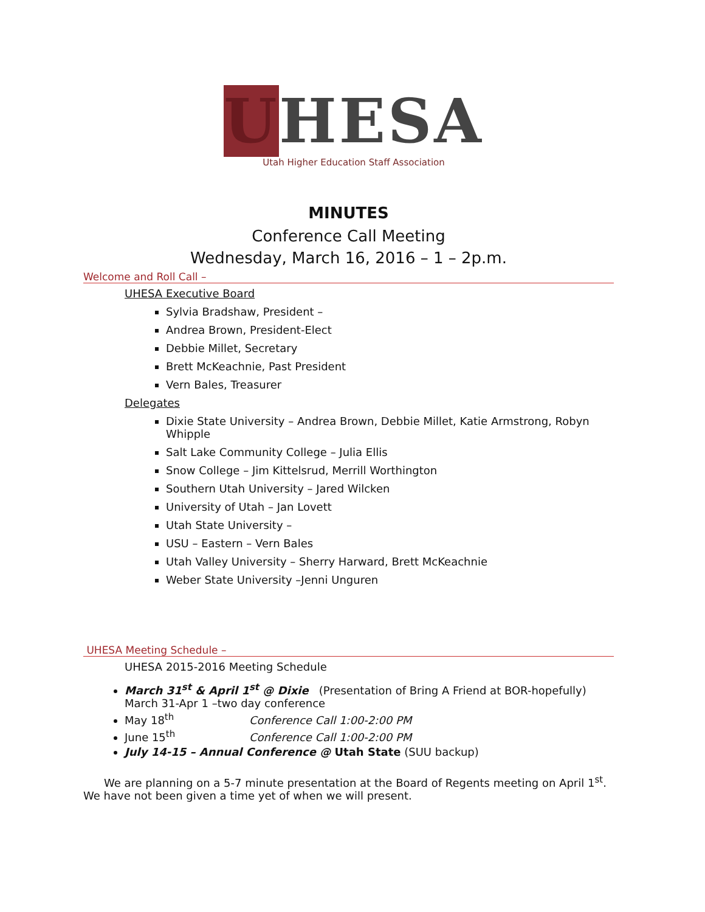UHESA
Utah Higher Education Staff Association
MINUTES
Conference Call Meeting
Wednesday, March 16, 2016 – 1 – 2p.m.
Welcome and Roll Call –
UHESA Executive Board
Sylvia Bradshaw, President –
Andrea Brown, President-Elect
Debbie Millet, Secretary
Brett McKeachnie, Past President
Vern Bales, Treasurer
Delegates
Dixie State University – Andrea Brown, Debbie Millet, Katie Armstrong, Robyn Whipple
Salt Lake Community College – Julia Ellis
Snow College – Jim Kittelsrud, Merrill Worthington
Southern Utah University – Jared Wilcken
University of Utah – Jan Lovett
Utah State University –
USU – Eastern – Vern Bales
Utah Valley University – Sherry Harward, Brett McKeachnie
Weber State University –Jenni Unguren
UHESA Meeting Schedule –
UHESA 2015-2016 Meeting Schedule
March 31<sup>st</sup> & April 1<sup>st</sup> @ Dixie (Presentation of Bring A Friend at BOR-hopefully) March 31-Apr 1 –two day conference
May 18<sup>th</sup> Conference Call 1:00-2:00 PM
June 15<sup>th</sup> Conference Call 1:00-2:00 PM
July 14-15 – Annual Conference @ Utah State (SUU backup)
We are planning on a 5-7 minute presentation at the Board of Regents meeting on April 1<sup>st</sup>. We have not been given a time yet of when we will present.